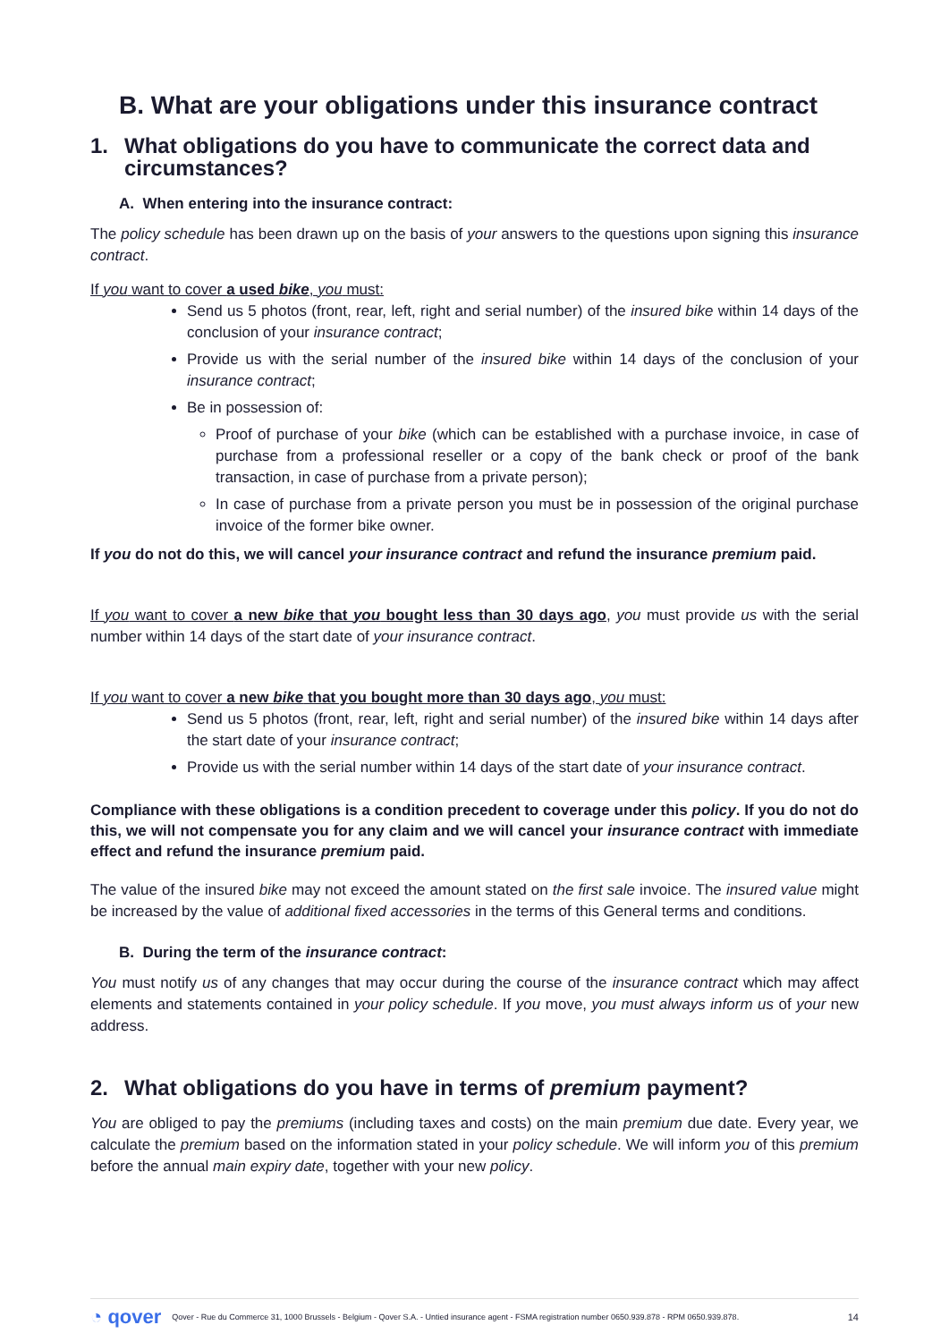B. What are your obligations under this insurance contract
1. What obligations do you have to communicate the correct data and circumstances?
A. When entering into the insurance contract:
The policy schedule has been drawn up on the basis of your answers to the questions upon signing this insurance contract.
If you want to cover a used bike, you must:
Send us 5 photos (front, rear, left, right and serial number) of the insured bike within 14 days of the conclusion of your insurance contract;
Provide us with the serial number of the insured bike within 14 days of the conclusion of your insurance contract;
Be in possession of:
Proof of purchase of your bike (which can be established with a purchase invoice, in case of purchase from a professional reseller or a copy of the bank check or proof of the bank transaction, in case of purchase from a private person);
In case of purchase from a private person you must be in possession of the original purchase invoice of the former bike owner.
If you do not do this, we will cancel your insurance contract and refund the insurance premium paid.
If you want to cover a new bike that you bought less than 30 days ago, you must provide us with the serial number within 14 days of the start date of your insurance contract.
If you want to cover a new bike that you bought more than 30 days ago, you must:
Send us 5 photos (front, rear, left, right and serial number) of the insured bike within 14 days after the start date of your insurance contract;
Provide us with the serial number within 14 days of the start date of your insurance contract.
Compliance with these obligations is a condition precedent to coverage under this policy. If you do not do this, we will not compensate you for any claim and we will cancel your insurance contract with immediate effect and refund the insurance premium paid.
The value of the insured bike may not exceed the amount stated on the first sale invoice. The insured value might be increased by the value of additional fixed accessories in the terms of this General terms and conditions.
B. During the term of the insurance contract:
You must notify us of any changes that may occur during the course of the insurance contract which may affect elements and statements contained in your policy schedule. If you move, you must always inform us of your new address.
2. What obligations do you have in terms of premium payment?
You are obliged to pay the premiums (including taxes and costs) on the main premium due date. Every year, we calculate the premium based on the information stated in your policy schedule. We will inform you of this premium before the annual main expiry date, together with your new policy.
◔ qover Qover - Rue du Commerce 31, 1000 Brussels - Belgium - Qover S.A. - Untied insurance agent - FSMA registration number 0650.939.878 - RPM 0650.939.878. 14